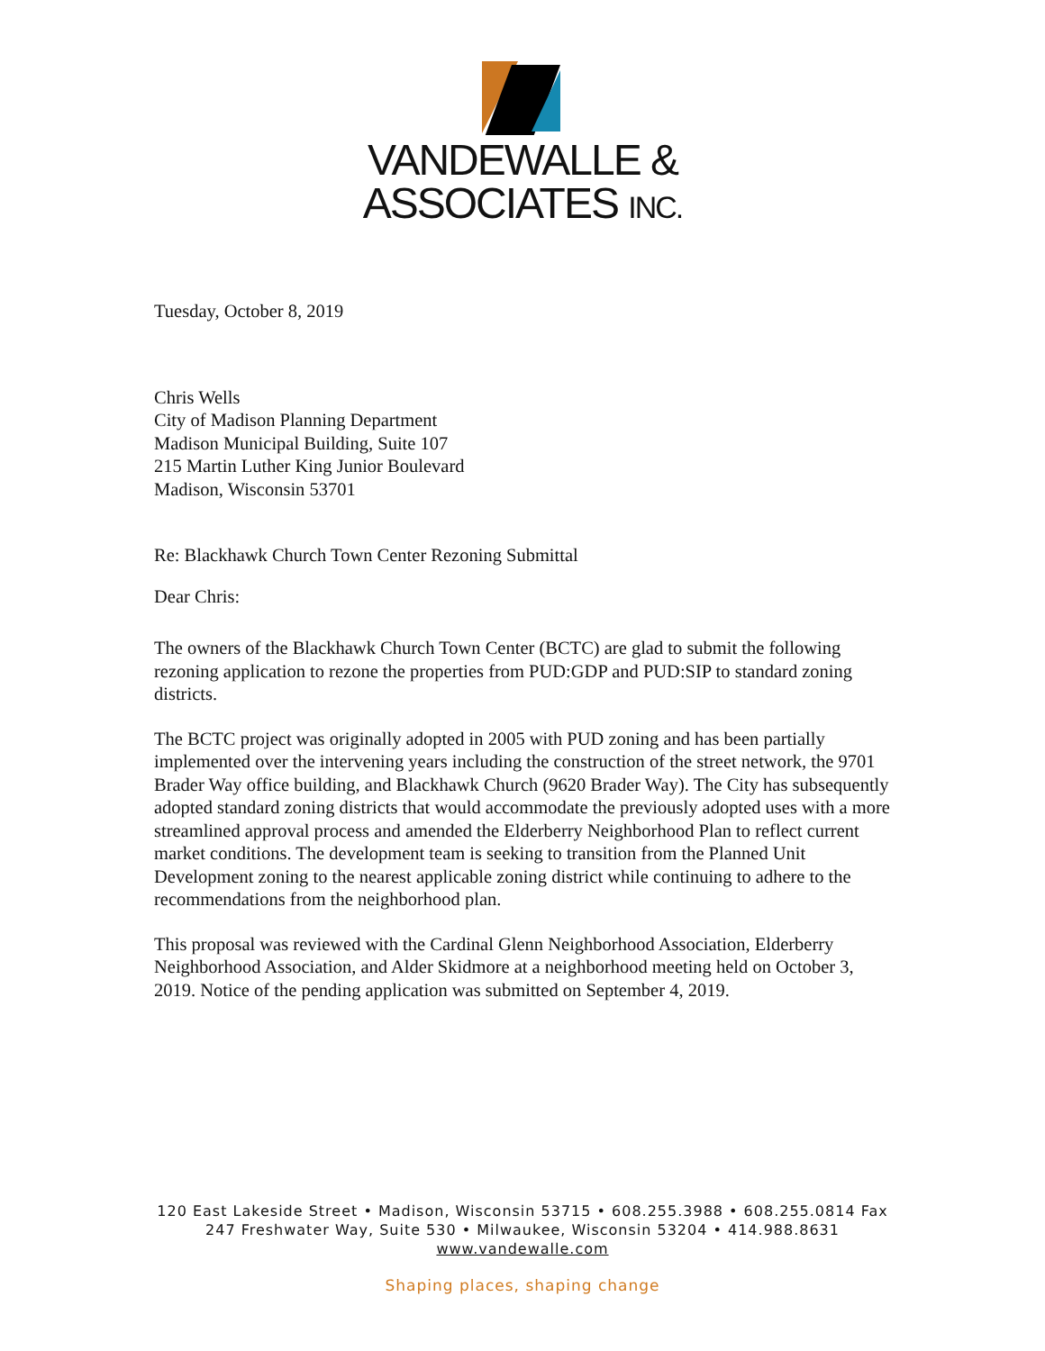VANDEWALLE &
ASSOCIATES INC.
Tuesday, October 8, 2019
Chris Wells
City of Madison Planning Department
Madison Municipal Building, Suite 107
215 Martin Luther King Junior Boulevard
Madison, Wisconsin 53701
Re: Blackhawk Church Town Center Rezoning Submittal
Dear Chris:
The owners of the Blackhawk Church Town Center (BCTC) are glad to submit the following rezoning application to rezone the properties from PUD:GDP and PUD:SIP to standard zoning districts.
The BCTC project was originally adopted in 2005 with PUD zoning and has been partially implemented over the intervening years including the construction of the street network, the 9701 Brader Way office building, and Blackhawk Church (9620 Brader Way). The City has subsequently adopted standard zoning districts that would accommodate the previously adopted uses with a more streamlined approval process and amended the Elderberry Neighborhood Plan to reflect current market conditions. The development team is seeking to transition from the Planned Unit Development zoning to the nearest applicable zoning district while continuing to adhere to the recommendations from the neighborhood plan.
This proposal was reviewed with the Cardinal Glenn Neighborhood Association, Elderberry Neighborhood Association, and Alder Skidmore at a neighborhood meeting held on October 3, 2019. Notice of the pending application was submitted on September 4, 2019.
120 East Lakeside Street • Madison, Wisconsin 53715 • 608.255.3988 • 608.255.0814 Fax
247 Freshwater Way, Suite 530 • Milwaukee, Wisconsin 53204 • 414.988.8631
www.vandewalle.com
Shaping places, shaping change